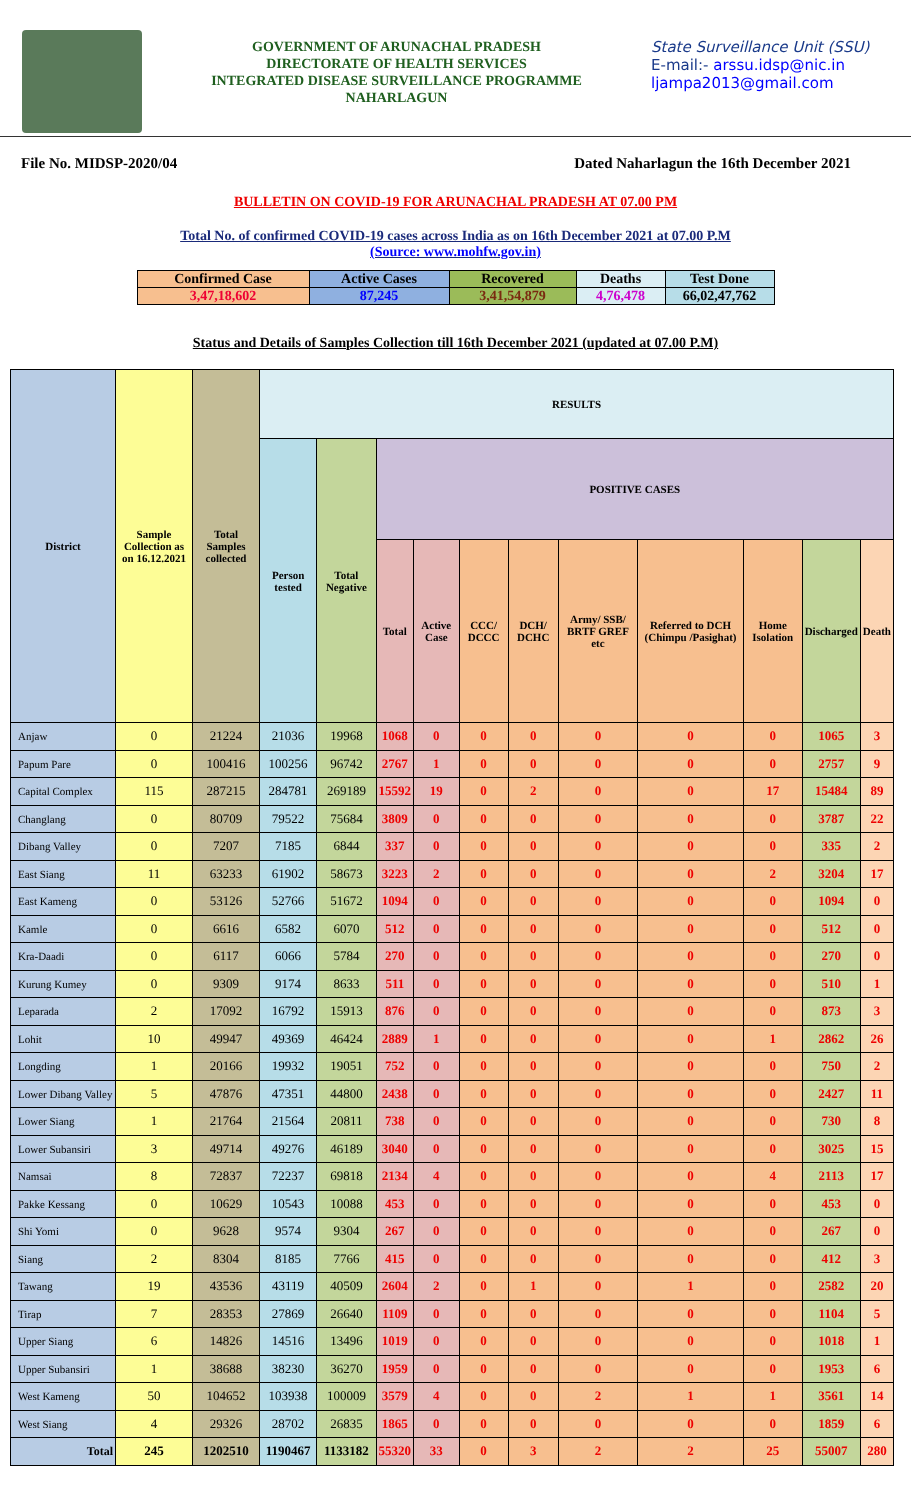GOVERNMENT OF ARUNACHAL PRADESH
DIRECTORATE OF HEALTH SERVICES
INTEGRATED DISEASE SURVEILLANCE PROGRAMME
NAHARLAGUN
State Surveillance Unit (SSU)
E-mail:- arssu.idsp@nic.in
ljampa2013@gmail.com
File No. MIDSP-2020/04 Dated Naharlagun the 16th December 2021
BULLETIN ON COVID-19 FOR ARUNACHAL PRADESH AT 07.00 PM
Total No. of confirmed COVID-19 cases across India as on 16th December 2021 at 07.00 P.M
(Source: www.mohfw.gov.in)
| Confirmed Case | Active Cases | Recovered | Deaths | Test Done |
| 3,47,18,602 | 87,245 | 3,41,54,879 | 4,76,478 | 66,02,47,762 |
Status and Details of Samples Collection till 16th December 2021 (updated at 07.00 P.M)
| District | Sample Collection as on 16.12.2021 | Total Samples collected | RESULTS | | | | | | | | | | |
| --- | --- | --- | --- | --- | --- | --- | --- | --- | --- | --- | --- | --- | --- |
| | | | Person tested | Total Negative | POSITIVE CASES | | | | | | | | |
| | | | | | Total | Active Case | CCC/ DCCC | DCH/ DCHC | Army/ SSB/ BRTF GREF etc | Referred to DCH (Chimpu /Pasighat) | Home Isolation | Discharged | Death |
| Anjaw | 0 | 21224 | 21036 | 19968 | 1068 | 0 | 0 | 0 | 0 | 0 | 0 | 1065 | 3 |
| Papum Pare | 0 | 100416 | 100256 | 96742 | 2767 | 1 | 0 | 0 | 0 | 0 | 0 | 2757 | 9 |
| Capital Complex | 115 | 287215 | 284781 | 269189 | 15592 | 19 | 0 | 2 | 0 | 0 | 17 | 15484 | 89 |
| Changlang | 0 | 80709 | 79522 | 75684 | 3809 | 0 | 0 | 0 | 0 | 0 | 0 | 3787 | 22 |
| Dibang Valley | 0 | 7207 | 7185 | 6844 | 337 | 0 | 0 | 0 | 0 | 0 | 0 | 335 | 2 |
| East Siang | 11 | 63233 | 61902 | 58673 | 3223 | 2 | 0 | 0 | 0 | 0 | 2 | 3204 | 17 |
| East Kameng | 0 | 53126 | 52766 | 51672 | 1094 | 0 | 0 | 0 | 0 | 0 | 0 | 1094 | 0 |
| Kamle | 0 | 6616 | 6582 | 6070 | 512 | 0 | 0 | 0 | 0 | 0 | 0 | 512 | 0 |
| Kra-Daadi | 0 | 6117 | 6066 | 5784 | 270 | 0 | 0 | 0 | 0 | 0 | 0 | 270 | 0 |
| Kurung Kumey | 0 | 9309 | 9174 | 8633 | 511 | 0 | 0 | 0 | 0 | 0 | 0 | 510 | 1 |
| Leparada | 2 | 17092 | 16792 | 15913 | 876 | 0 | 0 | 0 | 0 | 0 | 0 | 873 | 3 |
| Lohit | 10 | 49947 | 49369 | 46424 | 2889 | 1 | 0 | 0 | 0 | 0 | 1 | 2862 | 26 |
| Longding | 1 | 20166 | 19932 | 19051 | 752 | 0 | 0 | 0 | 0 | 0 | 0 | 750 | 2 |
| Lower Dibang Valley | 5 | 47876 | 47351 | 44800 | 2438 | 0 | 0 | 0 | 0 | 0 | 0 | 2427 | 11 |
| Lower Siang | 1 | 21764 | 21564 | 20811 | 738 | 0 | 0 | 0 | 0 | 0 | 0 | 730 | 8 |
| Lower Subansiri | 3 | 49714 | 49276 | 46189 | 3040 | 0 | 0 | 0 | 0 | 0 | 0 | 3025 | 15 |
| Namsai | 8 | 72837 | 72237 | 69818 | 2134 | 4 | 0 | 0 | 0 | 0 | 4 | 2113 | 17 |
| Pakke Kessang | 0 | 10629 | 10543 | 10088 | 453 | 0 | 0 | 0 | 0 | 0 | 0 | 453 | 0 |
| Shi Yomi | 0 | 9628 | 9574 | 9304 | 267 | 0 | 0 | 0 | 0 | 0 | 0 | 267 | 0 |
| Siang | 2 | 8304 | 8185 | 7766 | 415 | 0 | 0 | 0 | 0 | 0 | 0 | 412 | 3 |
| Tawang | 19 | 43536 | 43119 | 40509 | 2604 | 2 | 0 | 1 | 0 | 1 | 0 | 2582 | 20 |
| Tirap | 7 | 28353 | 27869 | 26640 | 1109 | 0 | 0 | 0 | 0 | 0 | 0 | 1104 | 5 |
| Upper Siang | 6 | 14826 | 14516 | 13496 | 1019 | 0 | 0 | 0 | 0 | 0 | 0 | 1018 | 1 |
| Upper Subansiri | 1 | 38688 | 38230 | 36270 | 1959 | 0 | 0 | 0 | 0 | 0 | 0 | 1953 | 6 |
| West Kameng | 50 | 104652 | 103938 | 100009 | 3579 | 4 | 0 | 0 | 2 | 1 | 1 | 3561 | 14 |
| West Siang | 4 | 29326 | 28702 | 26835 | 1865 | 0 | 0 | 0 | 0 | 0 | 0 | 1859 | 6 |
| Total | 245 | 1202510 | 1190467 | 1133182 | 55320 | 33 | 0 | 3 | 2 | 2 | 25 | 55007 | 280 |